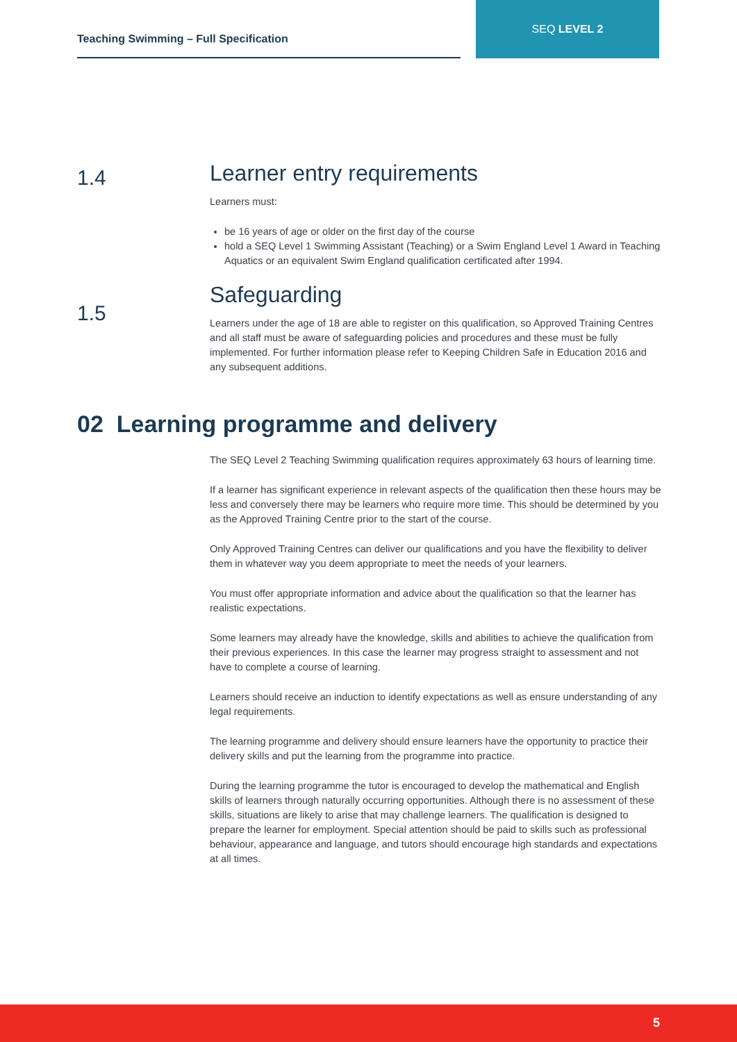Teaching Swimming – Full Specification
SEQ LEVEL 2
1.4
Learner entry requirements
Learners must:
be 16 years of age or older on the first day of the course
hold a SEQ Level 1 Swimming Assistant (Teaching) or a Swim England Level 1 Award in Teaching Aquatics or an equivalent Swim England qualification certificated after 1994.
1.5
Safeguarding
Learners under the age of 18 are able to register on this qualification, so Approved Training Centres and all staff must be aware of safeguarding policies and procedures and these must be fully implemented. For further information please refer to Keeping Children Safe in Education 2016 and any subsequent additions.
02 Learning programme and delivery
The SEQ Level 2 Teaching Swimming qualification requires approximately 63 hours of learning time.
If a learner has significant experience in relevant aspects of the qualification then these hours may be less and conversely there may be learners who require more time. This should be determined by you as the Approved Training Centre prior to the start of the course.
Only Approved Training Centres can deliver our qualifications and you have the flexibility to deliver them in whatever way you deem appropriate to meet the needs of your learners.
You must offer appropriate information and advice about the qualification so that the learner has realistic expectations.
Some learners may already have the knowledge, skills and abilities to achieve the qualification from their previous experiences. In this case the learner may progress straight to assessment and not have to complete a course of learning.
Learners should receive an induction to identify expectations as well as ensure understanding of any legal requirements.
The learning programme and delivery should ensure learners have the opportunity to practice their delivery skills and put the learning from the programme into practice.
During the learning programme the tutor is encouraged to develop the mathematical and English skills of learners through naturally occurring opportunities. Although there is no assessment of these skills, situations are likely to arise that may challenge learners. The qualification is designed to prepare the learner for employment. Special attention should be paid to skills such as professional behaviour, appearance and language, and tutors should encourage high standards and expectations at all times.
5